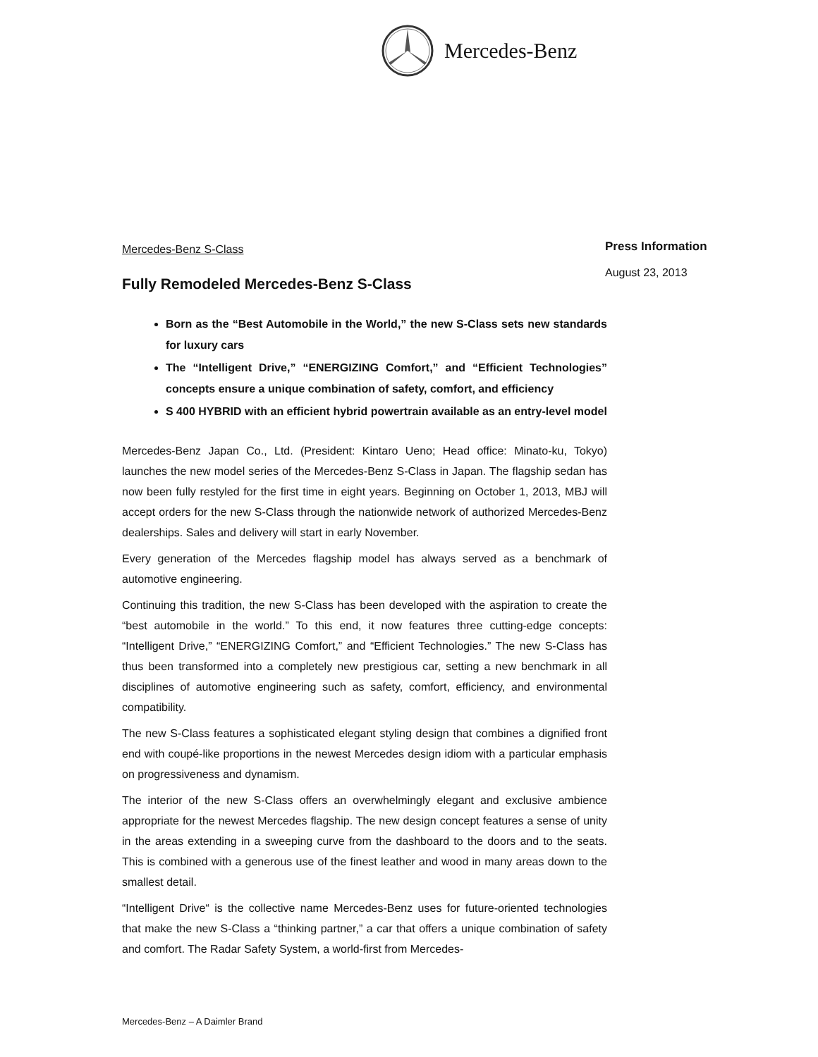Mercedes-Benz
Press Information
August 23, 2013
Mercedes-Benz S-Class
Fully Remodeled Mercedes-Benz S-Class
Born as the “Best Automobile in the World,” the new S-Class sets new standards for luxury cars
The “Intelligent Drive,” “ENERGIZING Comfort,” and “Efficient Technologies” concepts ensure a unique combination of safety, comfort, and efficiency
S 400 HYBRID with an efficient hybrid powertrain available as an entry-level model
Mercedes-Benz Japan Co., Ltd. (President: Kintaro Ueno; Head office: Minato-ku, Tokyo) launches the new model series of the Mercedes-Benz S-Class in Japan. The flagship sedan has now been fully restyled for the first time in eight years. Beginning on October 1, 2013, MBJ will accept orders for the new S-Class through the nationwide network of authorized Mercedes-Benz dealerships. Sales and delivery will start in early November.
Every generation of the Mercedes flagship model has always served as a benchmark of automotive engineering.
Continuing this tradition, the new S-Class has been developed with the aspiration to create the “best automobile in the world.” To this end, it now features three cutting-edge concepts: “Intelligent Drive,” “ENERGIZING Comfort,” and “Efficient Technologies.” The new S-Class has thus been transformed into a completely new prestigious car, setting a new benchmark in all disciplines of automotive engineering such as safety, comfort, efficiency, and environmental compatibility.
The new S-Class features a sophisticated elegant styling design that combines a dignified front end with coupé-like proportions in the newest Mercedes design idiom with a particular emphasis on progressiveness and dynamism.
The interior of the new S-Class offers an overwhelmingly elegant and exclusive ambience appropriate for the newest Mercedes flagship. The new design concept features a sense of unity in the areas extending in a sweeping curve from the dashboard to the doors and to the seats. This is combined with a generous use of the finest leather and wood in many areas down to the smallest detail.
“Intelligent Drive“ is the collective name Mercedes-Benz uses for future-oriented technologies that make the new S-Class a “thinking partner,” a car that offers a unique combination of safety and comfort. The Radar Safety System, a world-first from Mercedes-
Mercedes-Benz – A Daimler Brand